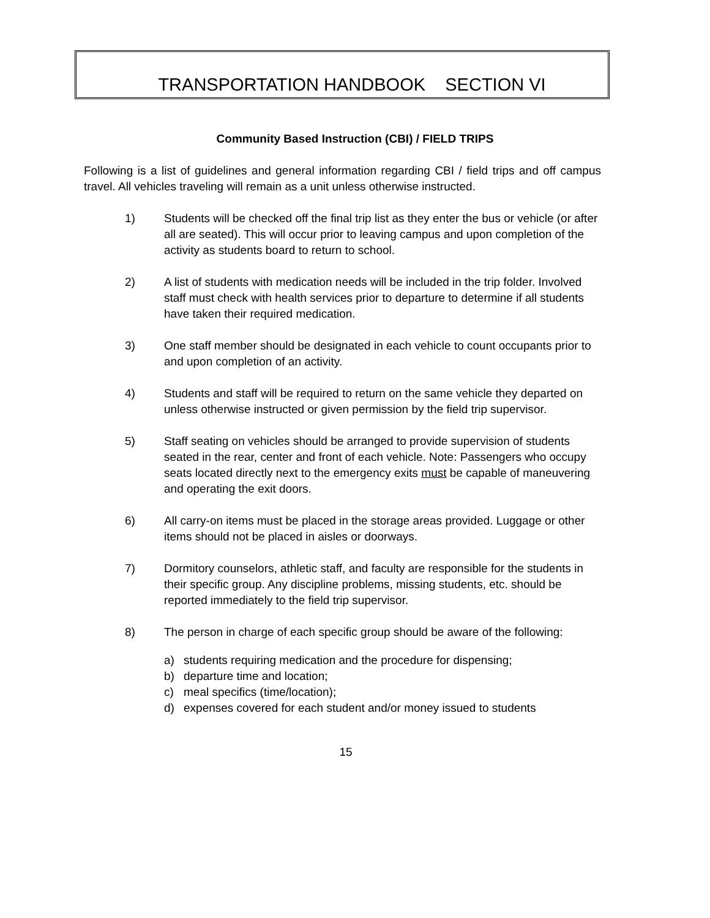TRANSPORTATION HANDBOOK SECTION VI
Community Based Instruction (CBI) / FIELD TRIPS
Following is a list of guidelines and general information regarding CBI / field trips and off campus travel. All vehicles traveling will remain as a unit unless otherwise instructed.
1) Students will be checked off the final trip list as they enter the bus or vehicle (or after all are seated). This will occur prior to leaving campus and upon completion of the activity as students board to return to school.
2) A list of students with medication needs will be included in the trip folder. Involved staff must check with health services prior to departure to determine if all students have taken their required medication.
3) One staff member should be designated in each vehicle to count occupants prior to and upon completion of an activity.
4) Students and staff will be required to return on the same vehicle they departed on unless otherwise instructed or given permission by the field trip supervisor.
5) Staff seating on vehicles should be arranged to provide supervision of students seated in the rear, center and front of each vehicle. Note: Passengers who occupy seats located directly next to the emergency exits must be capable of maneuvering and operating the exit doors.
6) All carry-on items must be placed in the storage areas provided. Luggage or other items should not be placed in aisles or doorways.
7) Dormitory counselors, athletic staff, and faculty are responsible for the students in their specific group. Any discipline problems, missing students, etc. should be reported immediately to the field trip supervisor.
8) The person in charge of each specific group should be aware of the following:
a) students requiring medication and the procedure for dispensing;
b) departure time and location;
c) meal specifics (time/location);
d) expenses covered for each student and/or money issued to students
15